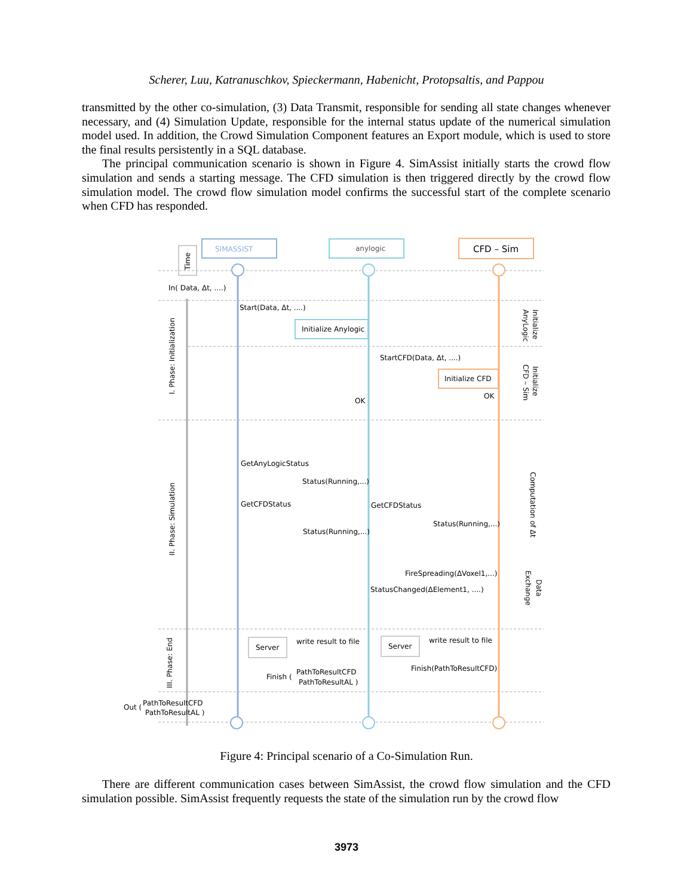Scherer, Luu, Katranuschkov, Spieckermann, Habenicht, Protopsaltis, and Pappou
transmitted by the other co-simulation, (3) Data Transmit, responsible for sending all state changes whenever necessary, and (4) Simulation Update, responsible for the internal status update of the numerical simulation model used. In addition, the Crowd Simulation Component features an Export module, which is used to store the final results persistently in a SQL database.
The principal communication scenario is shown in Figure 4. SimAssist initially starts the crowd flow simulation and sends a starting message. The CFD simulation is then triggered directly by the crowd flow simulation model. The crowd flow simulation model confirms the successful start of the complete scenario when CFD has responded.
SIMASSIST
anylogic
CFD – Sim
Time
In( Data, Δt, ....)
Start(Data, Δt, ....)
Initialize Anylogic
StartCFD(Data, Δt, ....)
Initialize CFD
OK
OK
I. Phase: Initialization
II. Phase: Simulation
III. Phase: End
Initialize
AnyLogic
Initialize
CFD – Sim
Computation of Δt
Data
Exchange
GetAnyLogicStatus
Status(Running,...)
GetCFDStatus
GetCFDStatus
Status(Running,...)
Status(Running,...)
FireSpreading(ΔVoxel1,...)
StatusChanged(ΔElement1, ....)
Server
write result to file
Server
write result to file
Finish(PathToResultCFD)
Finish (
PathToResultCFD
PathToResultAL )
Out (
PathToResultCFD
PathToResultAL )
Figure 4: Principal scenario of a Co-Simulation Run.
There are different communication cases between SimAssist, the crowd flow simulation and the CFD simulation possible. SimAssist frequently requests the state of the simulation run by the crowd flow
3973